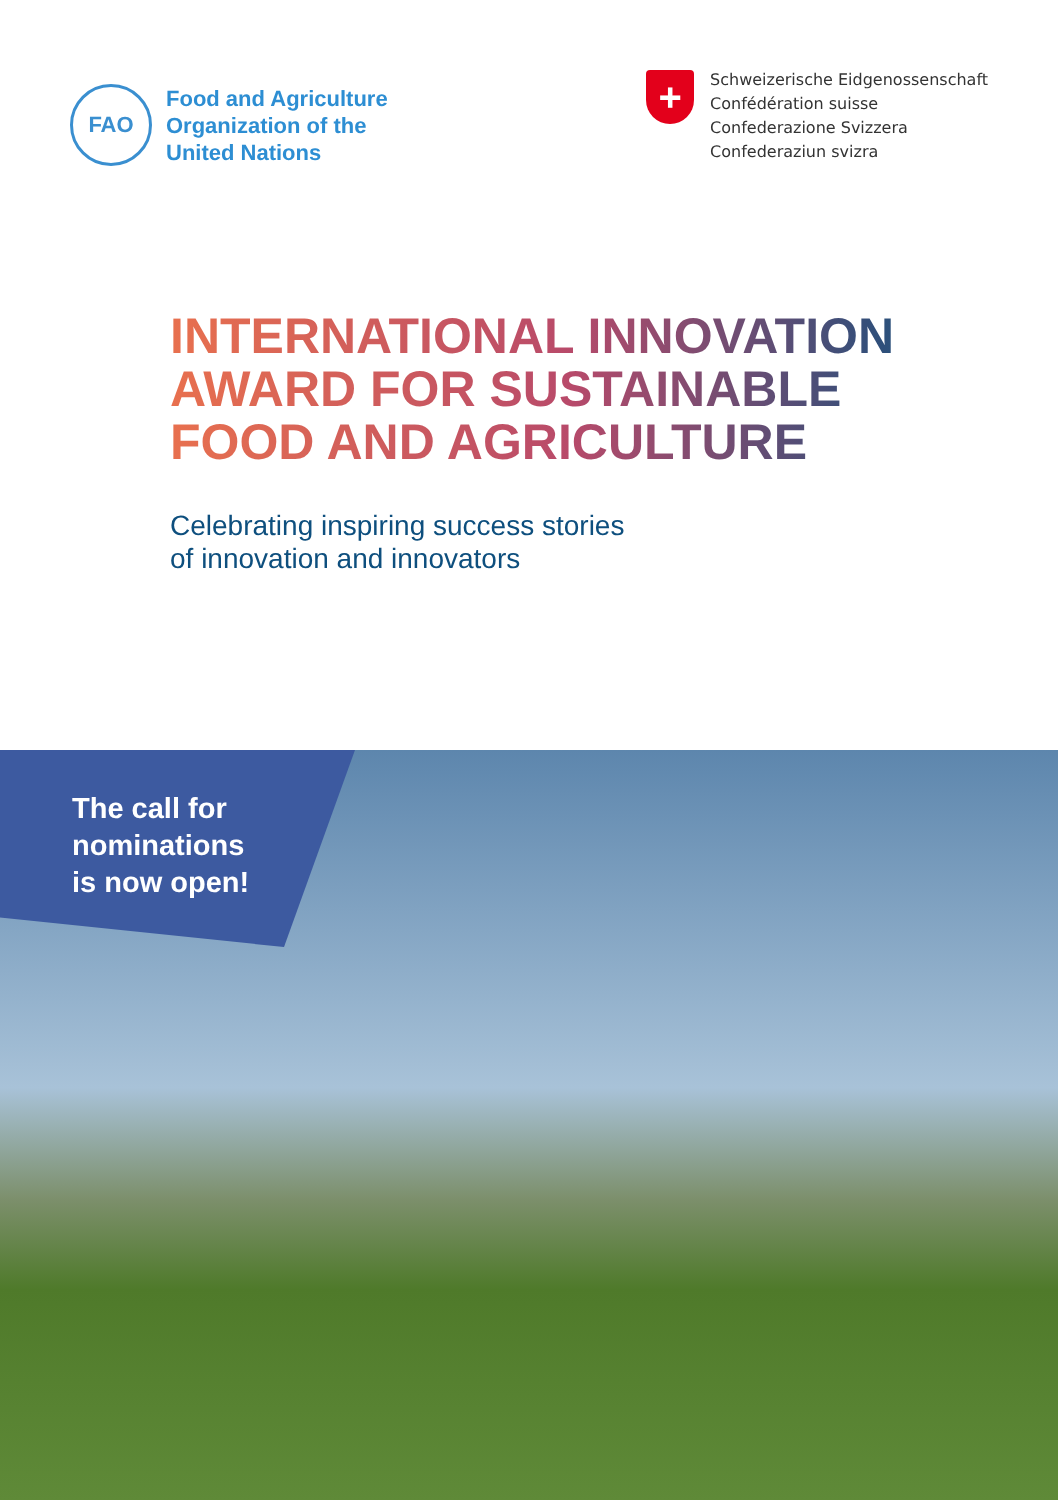FAO
Food and Agriculture
Organization of the
United Nations
+
Schweizerische Eidgenossenschaft
Confédération suisse
Confederazione Svizzera
Confederaziun svizra
INTERNATIONAL INNOVATION
AWARD FOR SUSTAINABLE
FOOD AND AGRICULTURE
Celebrating inspiring success stories
of innovation and innovators
The call for
nominations
is now open!